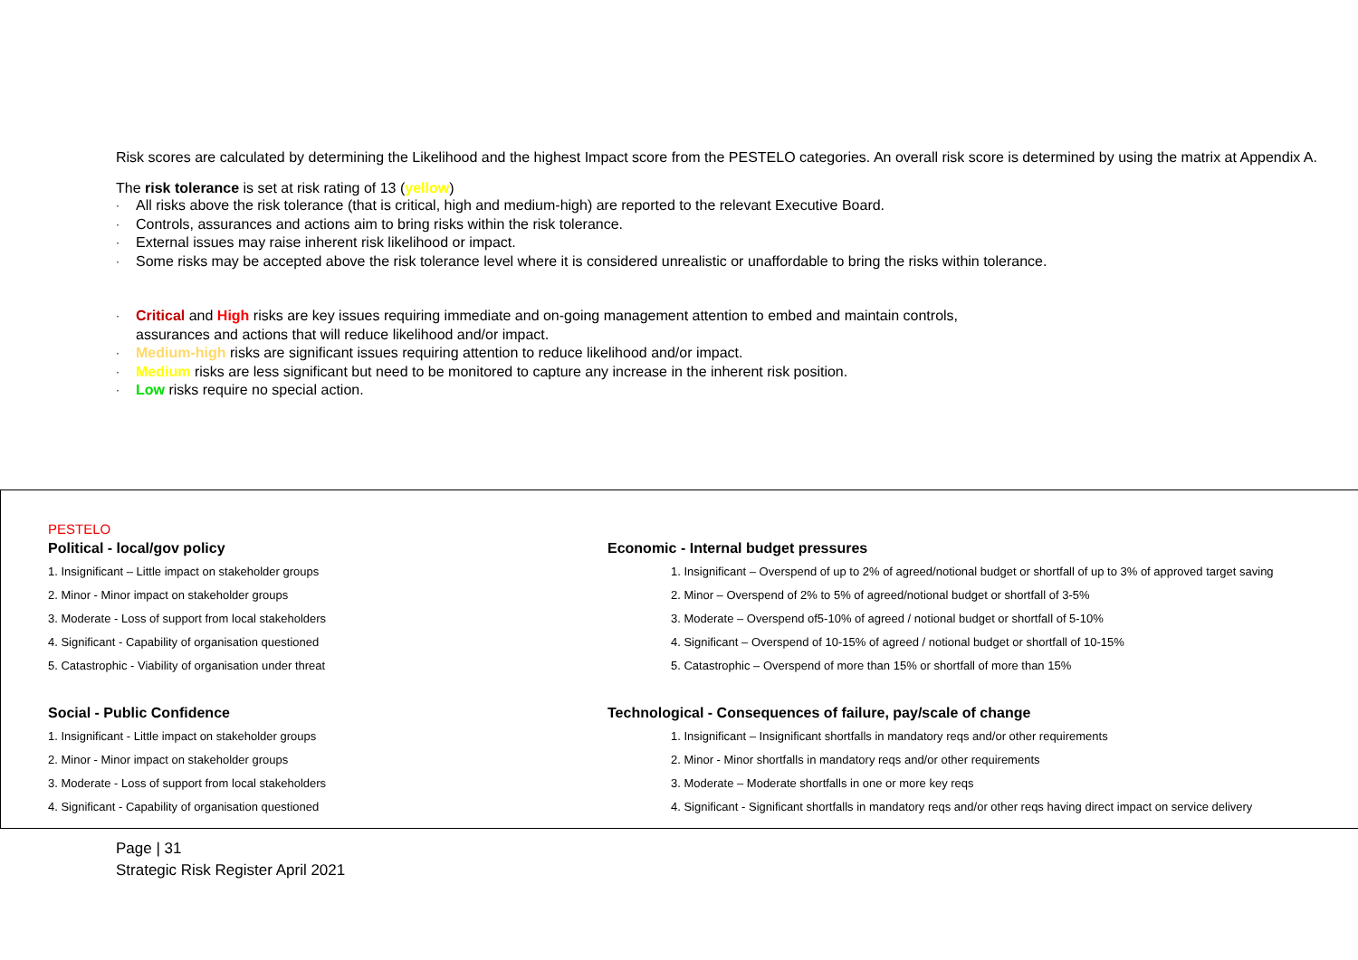Risk scores are calculated by determining the Likelihood and the highest Impact score from the PESTELO categories. An overall risk score is determined by using the matrix at Appendix A.
The risk tolerance is set at risk rating of 13 (yellow)
· All risks above the risk tolerance (that is critical, high and medium-high) are reported to the relevant Executive Board.
· Controls, assurances and actions aim to bring risks within the risk tolerance.
· External issues may raise inherent risk likelihood or impact.
· Some risks may be accepted above the risk tolerance level where it is considered unrealistic or unaffordable to bring the risks within tolerance.
· Critical and High risks are key issues requiring immediate and on-going management attention to embed and maintain controls,
assurances and actions that will reduce likelihood and/or impact.
· Medium-high risks are significant issues requiring attention to reduce likelihood and/or impact.
· Medium risks are less significant but need to be monitored to capture any increase in the inherent risk position.
· Low risks require no special action.
PESTELO
Political - local/gov policy
1. Insignificant – Little impact on stakeholder groups
2. Minor - Minor impact on stakeholder groups
3. Moderate - Loss of support from local stakeholders
4. Significant - Capability of organisation questioned
5. Catastrophic - Viability of organisation under threat
Social - Public Confidence
1. Insignificant - Little impact on stakeholder groups
2. Minor - Minor impact on stakeholder groups
3. Moderate - Loss of support from local stakeholders
4. Significant - Capability of organisation questioned
Economic - Internal budget pressures
1. Insignificant – Overspend of up to 2% of agreed/notional budget or shortfall of up to 3% of approved target saving
2. Minor – Overspend of 2% to 5% of agreed/notional budget or shortfall of 3-5%
3. Moderate – Overspend of5-10% of agreed / notional budget or shortfall of 5-10%
4. Significant – Overspend of 10-15% of agreed / notional budget or shortfall of 10-15%
5. Catastrophic – Overspend of more than 15% or shortfall of more than 15%
Technological - Consequences of failure, pay/scale of change
1. Insignificant – Insignificant shortfalls in mandatory reqs and/or other requirements
2. Minor - Minor shortfalls in mandatory reqs and/or other requirements
3. Moderate – Moderate shortfalls in one or more key reqs
4. Significant - Significant shortfalls in mandatory reqs and/or other reqs having direct impact on service delivery
Page | 31
Strategic Risk Register April 2021